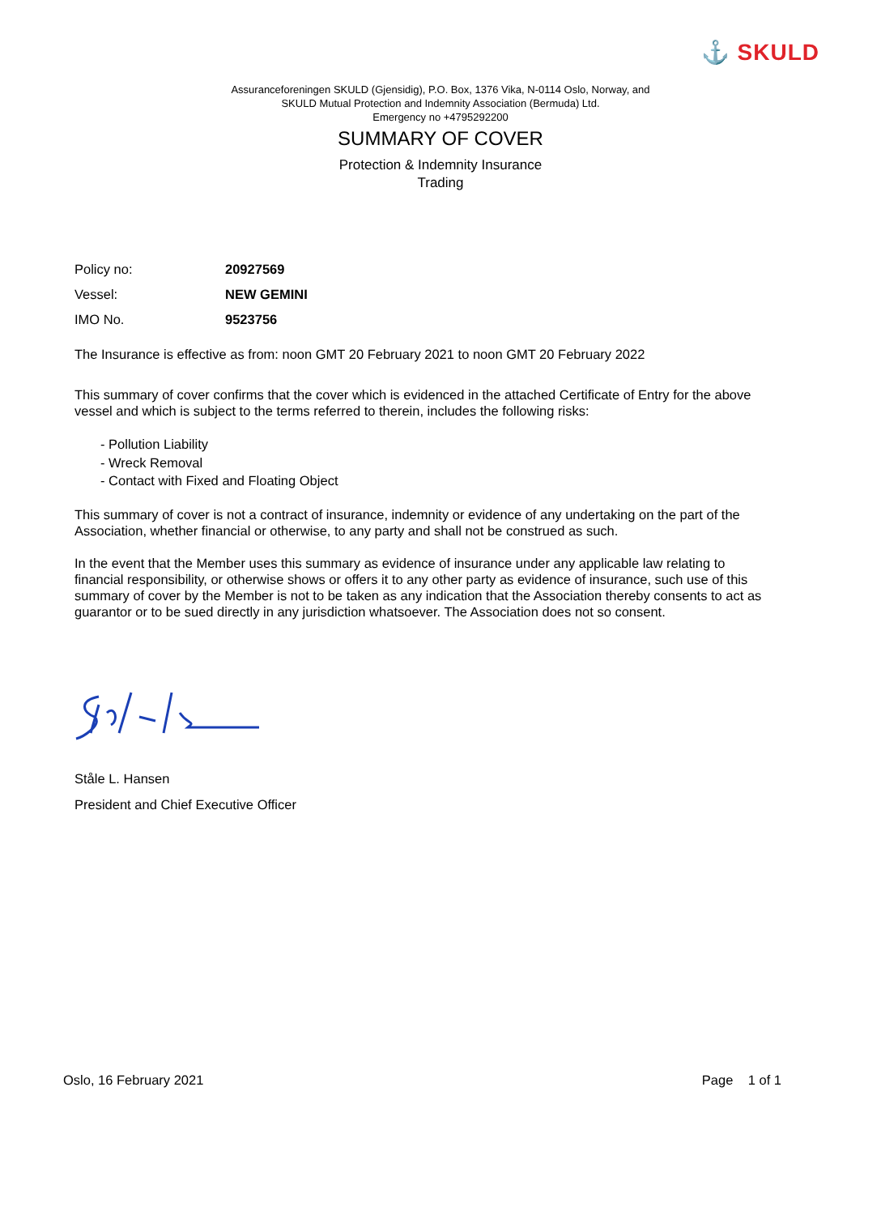⚓ SKULD
Assuranceforeningen SKULD (Gjensidig), P.O. Box, 1376 Vika, N-0114 Oslo, Norway, and
SKULD Mutual Protection and Indemnity Association (Bermuda) Ltd.
Emergency no +4795292200
SUMMARY OF COVER
Protection & Indemnity Insurance
Trading
Policy no: 20927569
Vessel: NEW GEMINI
IMO No. 9523756
The Insurance is effective as from: noon GMT 20 February 2021 to noon GMT 20 February 2022
This summary of cover confirms that the cover which is evidenced in the attached Certificate of Entry for the above vessel and which is subject to the terms referred to therein, includes the following risks:
- Pollution Liability
- Wreck Removal
- Contact with Fixed and Floating Object
This summary of cover is not a contract of insurance, indemnity or evidence of any undertaking on the part of the Association, whether financial or otherwise, to any party and shall not be construed as such.
In the event that the Member uses this summary as evidence of insurance under any applicable law relating to financial responsibility, or otherwise shows or offers it to any other party as evidence of insurance, such use of this summary of cover by the Member is not to be taken as any indication that the Association thereby consents to act as guarantor or to be sued directly in any jurisdiction whatsoever. The Association does not so consent.
Ståle L. Hansen
President and Chief Executive Officer
Oslo, 16 February 2021 Page 1 of 1